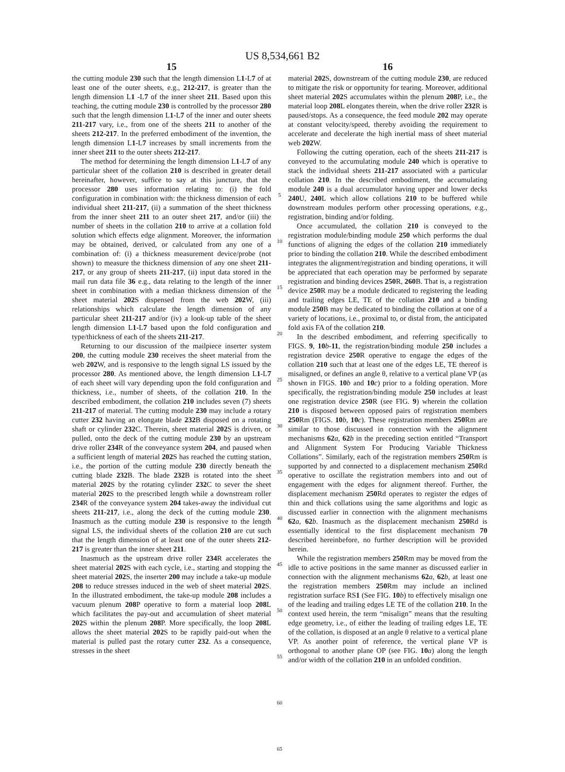US 8,534,661 B2
15
the cutting module 230 such that the length dimension L1-L7 of at least one of the outer sheets, e.g., 212-217, is greater than the length dimension L1 -L7 of the inner sheet 211. Based upon this teaching, the cutting module 230 is controlled by the processor 280 such that the length dimension L1-L7 of the inner and outer sheets 211-217 vary, i.e., from one of the sheets 211 to another of the sheets 212-217. In the preferred embodiment of the invention, the length dimension L1-L7 increases by small increments from the inner sheet 211 to the outer sheets 212-217.
The method for determining the length dimension L1-L7 of any particular sheet of the collation 210 is described in greater detail hereinafter, however, suffice to say at this juncture, that the processor 280 uses information relating to: (i) the fold configuration in combination with: the thickness dimension of each individual sheet 211-217, (ii) a summation of the sheet thickness from the inner sheet 211 to an outer sheet 217, and/or (iii) the number of sheets in the collation 210 to arrive at a collation fold solution which effects edge alignment. Moreover, the information may be obtained, derived, or calculated from any one of a combination of: (i) a thickness measurement device/probe (not shown) to measure the thickness dimension of any one sheet 211-217, or any group of sheets 211-217, (ii) input data stored in the mail run data file 36 e.g., data relating to the length of the inner sheet in combination with a median thickness dimension of the sheet material 202 S dispensed from the web 202 W, (iii) relationships which calculate the length dimension of any particular sheet 211-217 and/or (iv) a look-up table of the sheet length dimension L1-L7 based upon the fold configuration and type/thickness of each of the sheets 211-217.
Returning to our discussion of the mailpiece inserter system 200, the cutting module 230 receives the sheet material from the web 202 W, and is responsive to the length signal LS issued by the processor 280. As mentioned above, the length dimension L1-L7 of each sheet will vary depending upon the fold configuration and thickness, i.e., number of sheets, of the collation 210. In the described embodiment, the collation 210 includes seven (7) sheets 211-217 of material. The cutting module 230 may include a rotary cutter 232 having an elongate blade 232 B disposed on a rotating shaft or cylinder 232 C. Therein, sheet material 202 S is driven, or pulled, onto the deck of the cutting module 230 by an upstream drive roller 234 R of the conveyance system 204, and paused when a sufficient length of material 202 S has reached the cutting station, i.e., the portion of the cutting module 230 directly beneath the cutting blade 232 B. The blade 232 B is rotated into the sheet material 202 S by the rotating cylinder 232 C to sever the sheet material 202 S to the prescribed length while a downstream roller 234 R of the conveyance system 204 takes-away the individual cut sheets 211-217, i.e., along the deck of the cutting module 230. Inasmuch as the cutting module 230 is responsive to the length signal LS, the individual sheets of the collation 210 are cut such that the length dimension of at least one of the outer sheets 212-217 is greater than the inner sheet 211.
Inasmuch as the upstream drive roller 234 R accelerates the sheet material 202 S with each cycle, i.e., starting and stopping the sheet material 202 S, the inserter 200 may include a take-up module 208 to reduce stresses induced in the web of sheet material 202 S. In the illustrated embodiment, the take-up module 208 includes a vacuum plenum 208 P operative to form a material loop 208 L which facilitates the pay-out and accumulation of sheet material 202 S within the plenum 208 P. More specifically, the loop 208 L allows the sheet material 202 S to be rapidly paid-out when the material is pulled past the rotary cutter 232. As a consequence, stresses in the sheet
5
10
15
20
25
30
35
40
45
50
55
60
65
16
material 202 S, downstream of the cutting module 230, are reduced to mitigate the risk or opportunity for tearing. Moreover, additional sheet material 202 S accumulates within the plenum 208 P, i.e., the material loop 208 L elongates therein, when the drive roller 232 R is paused/stops. As a consequence, the feed module 202 may operate at constant velocity/speed, thereby avoiding the requirement to accelerate and decelerate the high inertial mass of sheet material web 202 W.
Following the cutting operation, each of the sheets 211-217 is conveyed to the accumulating module 240 which is operative to stack the individual sheets 211-217 associated with a particular collation 210. In the described embodiment, the accumulating module 240 is a dual accumulator having upper and lower decks 240 U, 240 L which allow collations 210 to be buffered while downstream modules perform other processing operations, e.g., registration, binding and/or folding.
Once accumulated, the collation 210 is conveyed to the registration module/binding module 250 which performs the dual functions of aligning the edges of the collation 210 immediately prior to binding the collation 210. While the described embodiment integrates the alignment/registration and binding operations, it will be appreciated that each operation may be performed by separate registration and binding devices 250 R, 260 B. That is, a registration device 250 R may be a module dedicated to registering the leading and trailing edges LE, TE of the collation 210 and a binding module 250 B may be dedicated to binding the collation at one of a variety of locations, i.e., proximal to, or distal from, the anticipated fold axis FA of the collation 210.
In the described embodiment, and referring specifically to FIGS. 9, 10 b-11, the registration/binding module 250 includes a registration device 250 R operative to engage the edges of the collation 210 such that at least one of the edges LE, TE thereof is misaligned, or defines an angle θ, relative to a vertical plane VP (as shown in FIGS. 10 b and 10 c) prior to a folding operation. More specifically, the registration/binding module 250 includes at least one registration device 250 R (see FIG. 9) wherein the collation 210 is disposed between opposed pairs of registration members 250 Rm (FIGS. 10 b, 10 c). These registration members 250 Rm are similar to those discussed in connection with the alignment mechanisms 62 a, 62 b in the preceding section entitled “Transport and Alignment System For Producing Variable Thickness Collations”. Similarly, each of the registration members 250 Rm is supported by and connected to a displacement mechanism 250 Rd operative to oscillate the registration members into and out of engagement with the edges for alignment thereof. Further, the displacement mechanism 250 Rd operates to register the edges of thin and thick collations using the same algorithms and logic as discussed earlier in connection with the alignment mechanisms 62 a, 62 b. Inasmuch as the displacement mechanism 250 Rd is essentially identical to the first displacement mechanism 70 described hereinbefore, no further description will be provided herein.
While the registration members 250 Rm may be moved from the idle to active positions in the same manner as discussed earlier in connection with the alignment mechanisms 62 a, 62 b, at least one the registration members 250 Rm may include an inclined registration surface RS1 (See FIG. 10 b) to effectively misalign one of the leading and trailing edges LE TE of the collation 210. In the context used herein, the term “misalign” means that the resulting edge geometry, i.e., of either the leading of trailing edges LE, TE of the collation, is disposed at an angle θ relative to a vertical plane VP. As another point of reference, the vertical plane VP is orthogonal to another plane OP (see FIG. 10 a) along the length and/or width of the collation 210 in an unfolded condition.